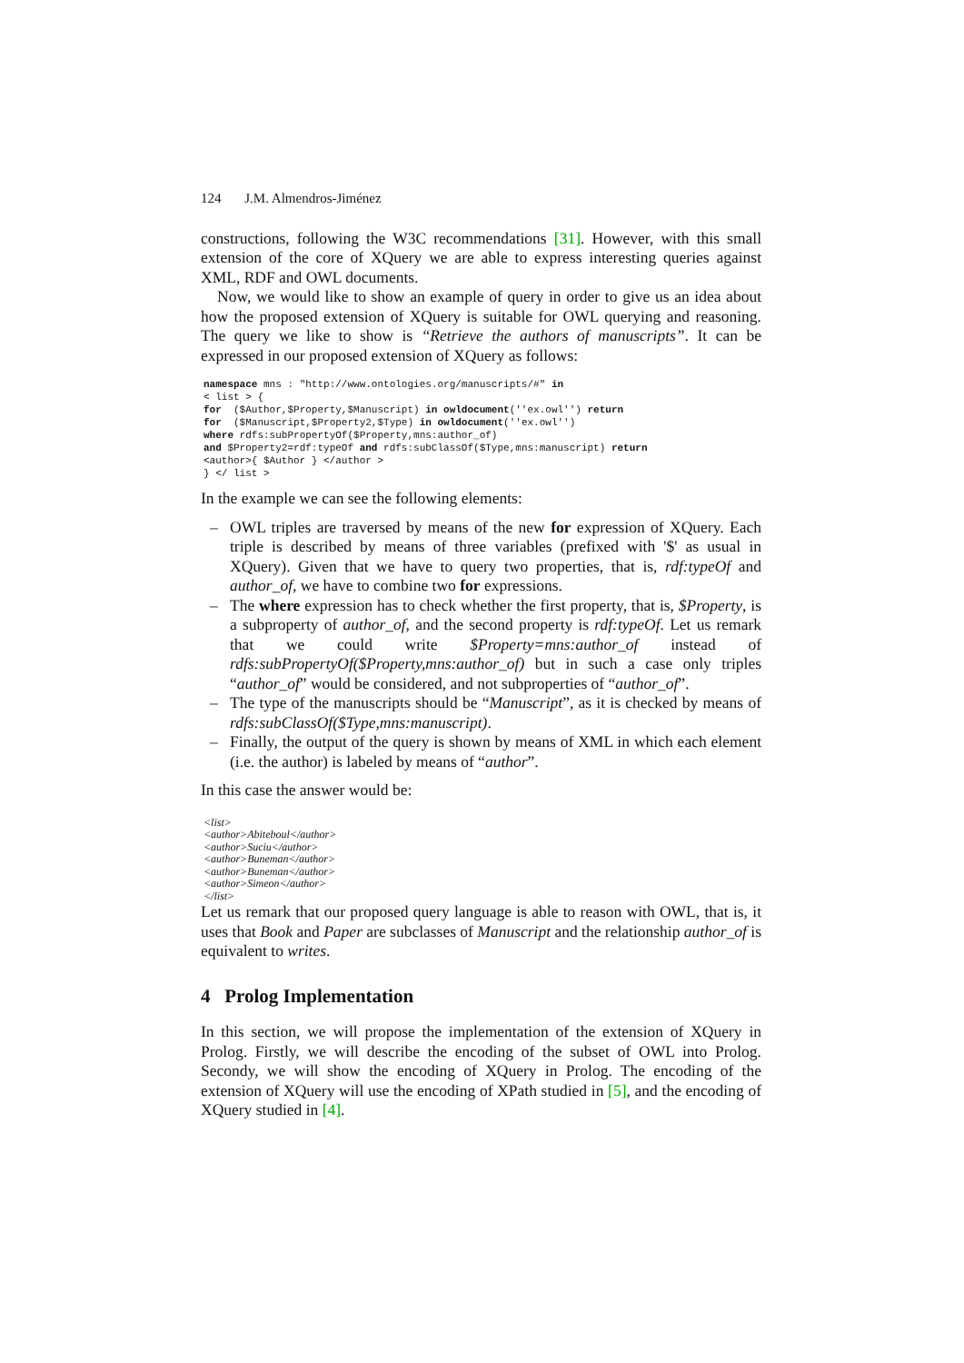124 J.M. Almendros-Jiménez
constructions, following the W3C recommendations [31]. However, with this small extension of the core of XQuery we are able to express interesting queries against XML, RDF and OWL documents.
Now, we would like to show an example of query in order to give us an idea about how the proposed extension of XQuery is suitable for OWL querying and reasoning. The query we like to show is “Retrieve the authors of manuscripts”. It can be expressed in our proposed extension of XQuery as follows:
namespace mns : "http://www.ontologies.org/manuscripts/#" in
< list > {
for  ($Author,$Property,$Manuscript) in owldocument(''ex.owl'') return
for  ($Manuscript,$Property2,$Type) in owldocument(''ex.owl'')
where rdfs:subPropertyOf($Property,mns:author_of)
and $Property2=rdf:typeOf and rdfs:subClassOf($Type,mns:manuscript) return
<author>{ $Author } </author >
} </ list >
In the example we can see the following elements:
– OWL triples are traversed by means of the new for expression of XQuery. Each triple is described by means of three variables (prefixed with '$' as usual in XQuery). Given that we have to query two properties, that is, rdf:typeOf and author_of, we have to combine two for expressions.
– The where expression has to check whether the first property, that is, $Property, is a subproperty of author_of, and the second property is rdf:typeOf. Let us remark that we could write $Property=mns:author_of instead of rdfs:subPropertyOf($Property,mns:author_of) but in such a case only triples “author_of” would be considered, and not subproperties of “author_of”.
– The type of the manuscripts should be “Manuscript”, as it is checked by means of rdfs:subClassOf($Type,mns:manuscript).
– Finally, the output of the query is shown by means of XML in which each element (i.e. the author) is labeled by means of “author”.
In this case the answer would be:
<list>
<author>Abiteboul</author>
<author>Suciu</author>
<author>Buneman</author>
<author>Buneman</author>
<author>Simeon</author>
</list>
Let us remark that our proposed query language is able to reason with OWL, that is, it uses that Book and Paper are subclasses of Manuscript and the relationship author_of is equivalent to writes.
4 Prolog Implementation
In this section, we will propose the implementation of the extension of XQuery in Prolog. Firstly, we will describe the encoding of the subset of OWL into Prolog. Secondy, we will show the encoding of XQuery in Prolog. The encoding of the extension of XQuery will use the encoding of XPath studied in [5], and the encoding of XQuery studied in [4].